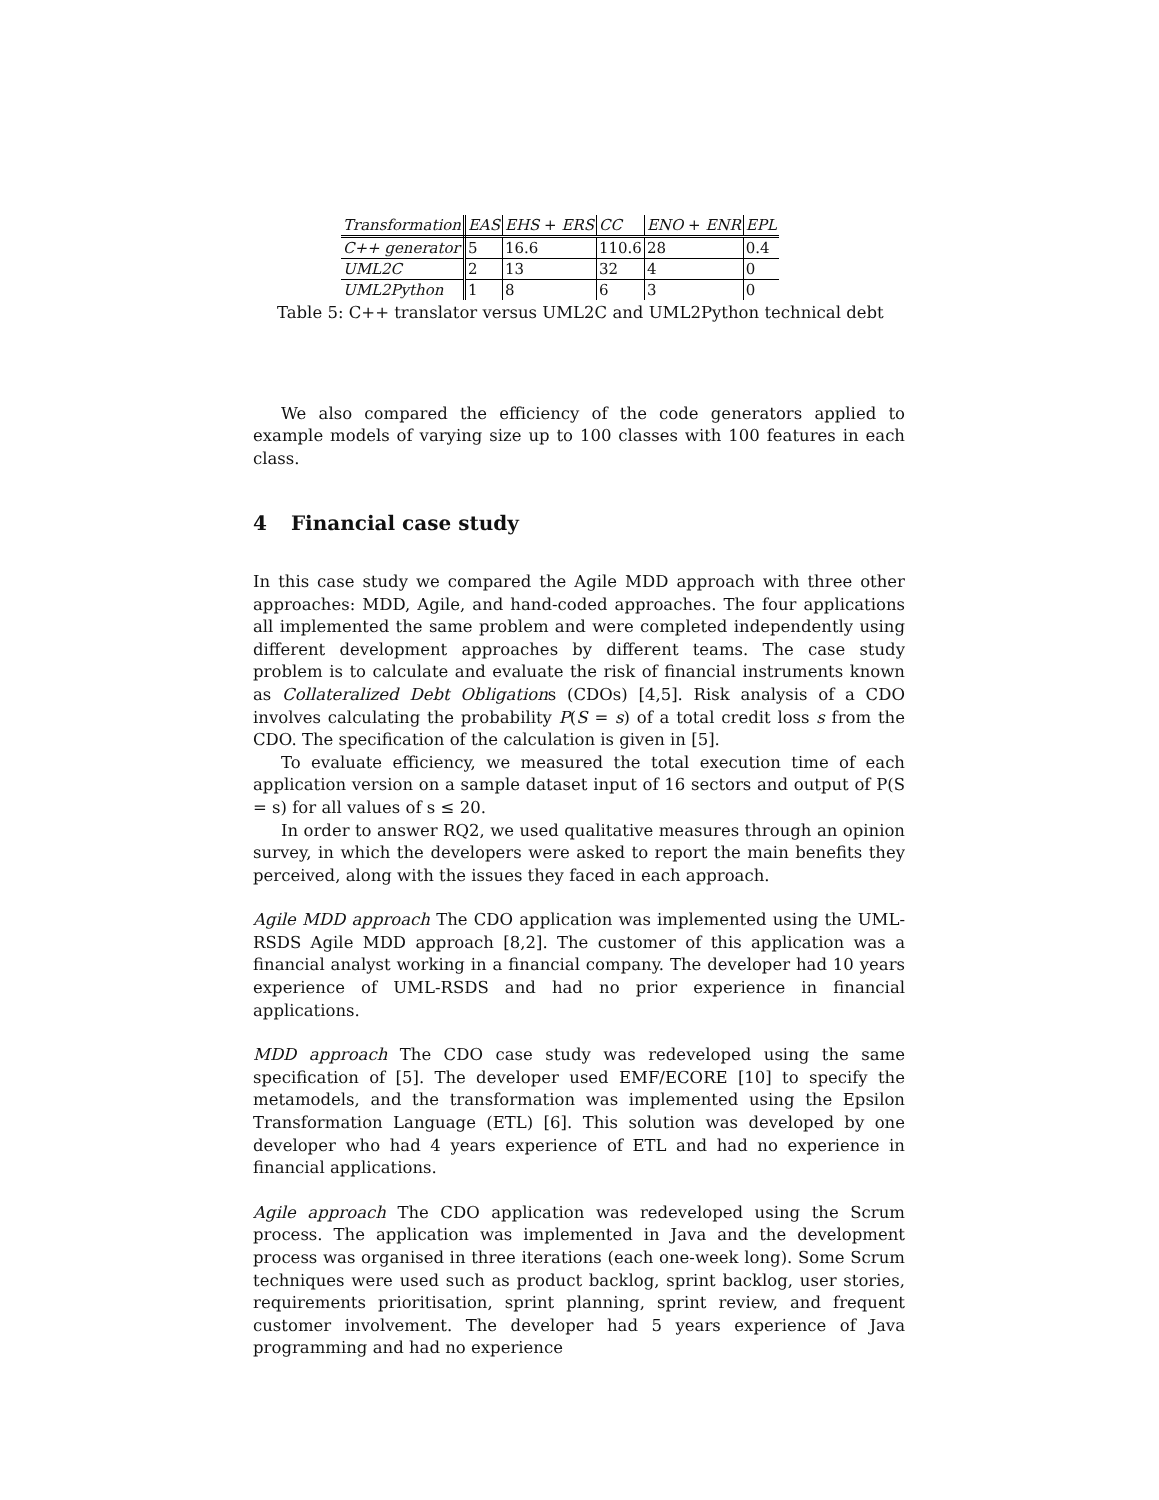| Transformation | EAS | EHS + ERS | CC | ENO + ENR | EPL |
| --- | --- | --- | --- | --- | --- |
| C++ generator | 5 | 16.6 | 110.6 | 28 | 0.4 |
| UML2C | 2 | 13 | 32 | 4 | 0 |
| UML2Python | 1 | 8 | 6 | 3 | 0 |
Table 5: C++ translator versus UML2C and UML2Python technical debt
We also compared the efficiency of the code generators applied to example models of varying size up to 100 classes with 100 features in each class.
4 Financial case study
In this case study we compared the Agile MDD approach with three other approaches: MDD, Agile, and hand-coded approaches. The four applications all implemented the same problem and were completed independently using different development approaches by different teams. The case study problem is to calculate and evaluate the risk of financial instruments known as Collateralized Debt Obligations (CDOs) [4,5]. Risk analysis of a CDO involves calculating the probability P(S = s) of a total credit loss s from the CDO. The specification of the calculation is given in [5].
To evaluate efficiency, we measured the total execution time of each application version on a sample dataset input of 16 sectors and output of P(S = s) for all values of s ≤ 20.
In order to answer RQ2, we used qualitative measures through an opinion survey, in which the developers were asked to report the main benefits they perceived, along with the issues they faced in each approach.
Agile MDD approach The CDO application was implemented using the UML-RSDS Agile MDD approach [8,2]. The customer of this application was a financial analyst working in a financial company. The developer had 10 years experience of UML-RSDS and had no prior experience in financial applications.
MDD approach The CDO case study was redeveloped using the same specification of [5]. The developer used EMF/ECORE [10] to specify the metamodels, and the transformation was implemented using the Epsilon Transformation Language (ETL) [6]. This solution was developed by one developer who had 4 years experience of ETL and had no experience in financial applications.
Agile approach The CDO application was redeveloped using the Scrum process. The application was implemented in Java and the development process was organised in three iterations (each one-week long). Some Scrum techniques were used such as product backlog, sprint backlog, user stories, requirements prioritisation, sprint planning, sprint review, and frequent customer involvement. The developer had 5 years experience of Java programming and had no experience